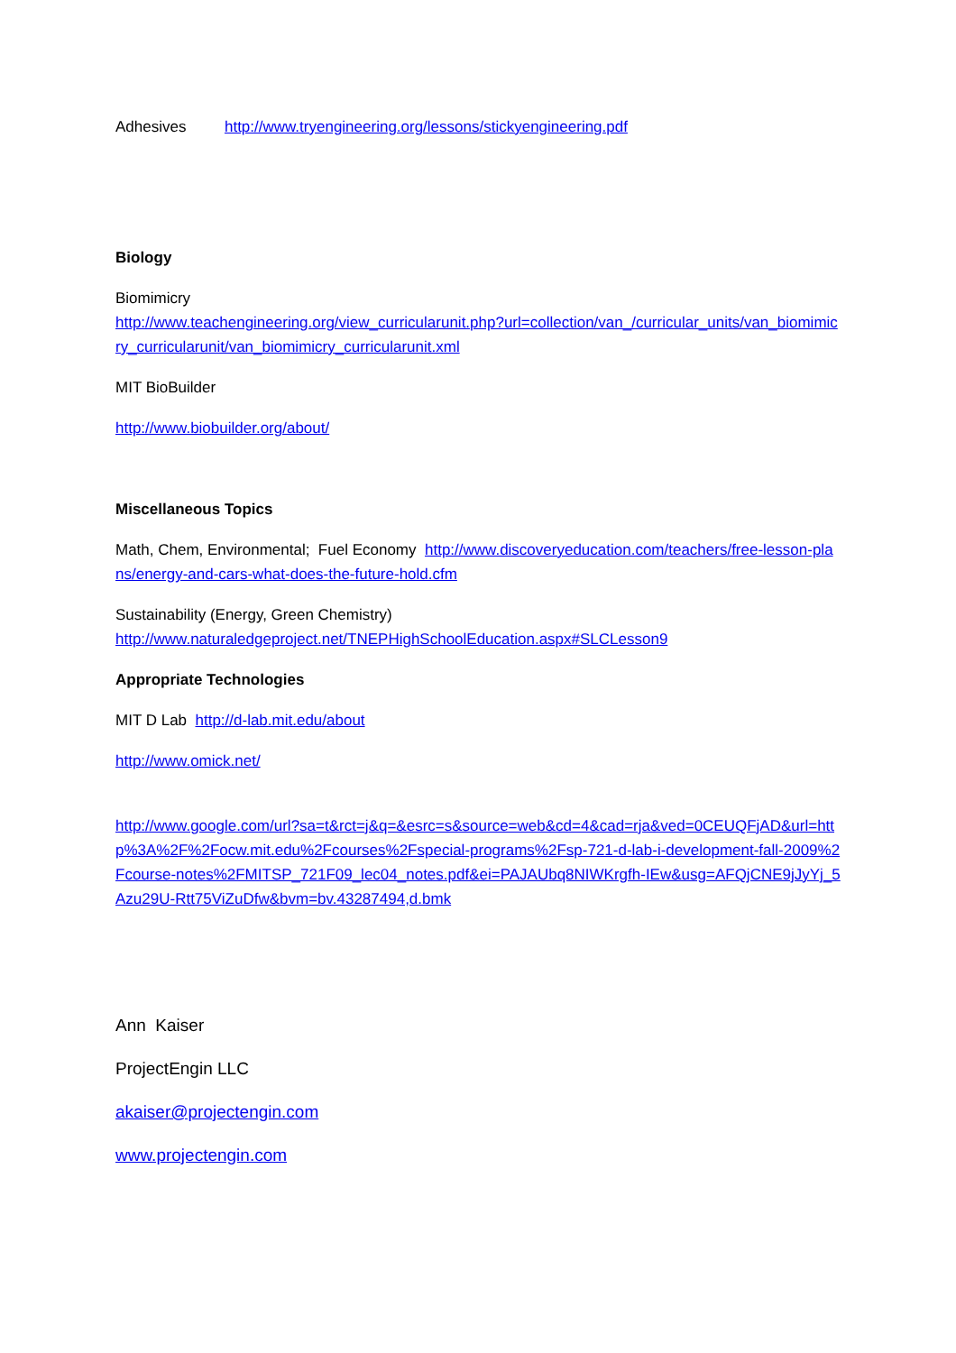Adhesives http://www.tryengineering.org/lessons/stickyengineering.pdf
Biology
Biomimicry
http://www.teachengineering.org/view_curricularunit.php?url=collection/van_/curricular_units/van_biomimicry_curricularunit/van_biomimicry_curricularunit.xml
MIT BioBuilder
http://www.biobuilder.org/about/
Miscellaneous Topics
Math, Chem, Environmental; Fuel Economy http://www.discoveryeducation.com/teachers/free-lesson-plans/energy-and-cars-what-does-the-future-hold.cfm
Sustainability (Energy, Green Chemistry)
http://www.naturaledgeproject.net/TNEPHighSchoolEducation.aspx#SLCLesson9
Appropriate Technologies
MIT D Lab http://d-lab.mit.edu/about
http://www.omick.net/
http://www.google.com/url?sa=t&rct=j&q=&esrc=s&source=web&cd=4&cad=rja&ved=0CEUQFjAD&url=http%3A%2F%2Focw.mit.edu%2Fcourses%2Fspecial-programs%2Fsp-721-d-lab-i-development-fall-2009%2Fcourse-notes%2FMITSP_721F09_lec04_notes.pdf&ei=PAJAUbq8NIWKrgfh-IEw&usg=AFQjCNE9jJyYj_5Azu29U-Rtt75ViZuDfw&bvm=bv.43287494,d.bmk
Ann Kaiser
ProjectEngin LLC
akaiser@projectengin.com
www.projectengin.com